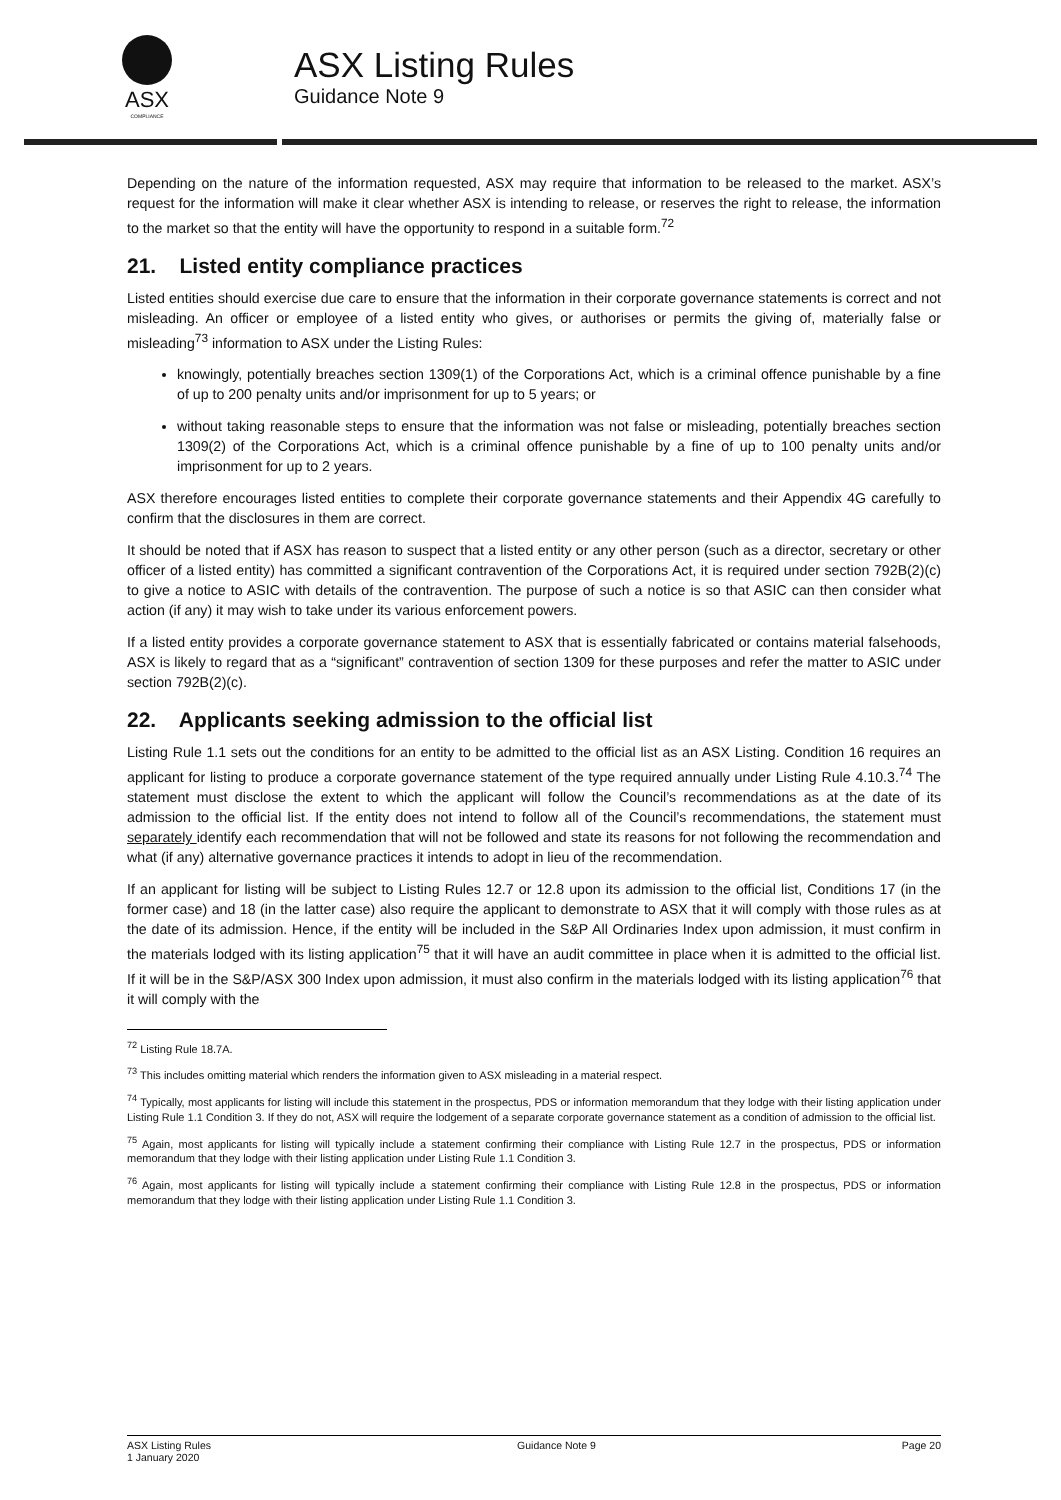ASX
COMPLIANCE
ASX Listing Rules
Guidance Note 9
Depending on the nature of the information requested, ASX may require that information to be released to the market. ASX’s request for the information will make it clear whether ASX is intending to release, or reserves the right to release, the information to the market so that the entity will have the opportunity to respond in a suitable form.<sup>72</sup>
21. Listed entity compliance practices
Listed entities should exercise due care to ensure that the information in their corporate governance statements is correct and not misleading. An officer or employee of a listed entity who gives, or authorises or permits the giving of, materially false or misleading<sup>73</sup> information to ASX under the Listing Rules:
knowingly, potentially breaches section 1309(1) of the Corporations Act, which is a criminal offence punishable by a fine of up to 200 penalty units and/or imprisonment for up to 5 years; or
without taking reasonable steps to ensure that the information was not false or misleading, potentially breaches section 1309(2) of the Corporations Act, which is a criminal offence punishable by a fine of up to 100 penalty units and/or imprisonment for up to 2 years.
ASX therefore encourages listed entities to complete their corporate governance statements and their Appendix 4G carefully to confirm that the disclosures in them are correct.
It should be noted that if ASX has reason to suspect that a listed entity or any other person (such as a director, secretary or other officer of a listed entity) has committed a significant contravention of the Corporations Act, it is required under section 792B(2)(c) to give a notice to ASIC with details of the contravention. The purpose of such a notice is so that ASIC can then consider what action (if any) it may wish to take under its various enforcement powers.
If a listed entity provides a corporate governance statement to ASX that is essentially fabricated or contains material falsehoods, ASX is likely to regard that as a “significant” contravention of section 1309 for these purposes and refer the matter to ASIC under section 792B(2)(c).
22. Applicants seeking admission to the official list
Listing Rule 1.1 sets out the conditions for an entity to be admitted to the official list as an ASX Listing. Condition 16 requires an applicant for listing to produce a corporate governance statement of the type required annually under Listing Rule 4.10.3.<sup>74</sup> The statement must disclose the extent to which the applicant will follow the Council’s recommendations as at the date of its admission to the official list. If the entity does not intend to follow all of the Council’s recommendations, the statement must separately identify each recommendation that will not be followed and state its reasons for not following the recommendation and what (if any) alternative governance practices it intends to adopt in lieu of the recommendation.
If an applicant for listing will be subject to Listing Rules 12.7 or 12.8 upon its admission to the official list, Conditions 17 (in the former case) and 18 (in the latter case) also require the applicant to demonstrate to ASX that it will comply with those rules as at the date of its admission. Hence, if the entity will be included in the S&P All Ordinaries Index upon admission, it must confirm in the materials lodged with its listing application<sup>75</sup> that it will have an audit committee in place when it is admitted to the official list. If it will be in the S&P/ASX 300 Index upon admission, it must also confirm in the materials lodged with its listing application<sup>76</sup> that it will comply with the
<sup>72</sup> Listing Rule 18.7A.
<sup>73</sup> This includes omitting material which renders the information given to ASX misleading in a material respect.
<sup>74</sup> Typically, most applicants for listing will include this statement in the prospectus, PDS or information memorandum that they lodge with their listing application under Listing Rule 1.1 Condition 3. If they do not, ASX will require the lodgement of a separate corporate governance statement as a condition of admission to the official list.
<sup>75</sup> Again, most applicants for listing will typically include a statement confirming their compliance with Listing Rule 12.7 in the prospectus, PDS or information memorandum that they lodge with their listing application under Listing Rule 1.1 Condition 3.
<sup>76</sup> Again, most applicants for listing will typically include a statement confirming their compliance with Listing Rule 12.8 in the prospectus, PDS or information memorandum that they lodge with their listing application under Listing Rule 1.1 Condition 3.
ASX Listing Rules
1 January 2020
Guidance Note 9 Page 20